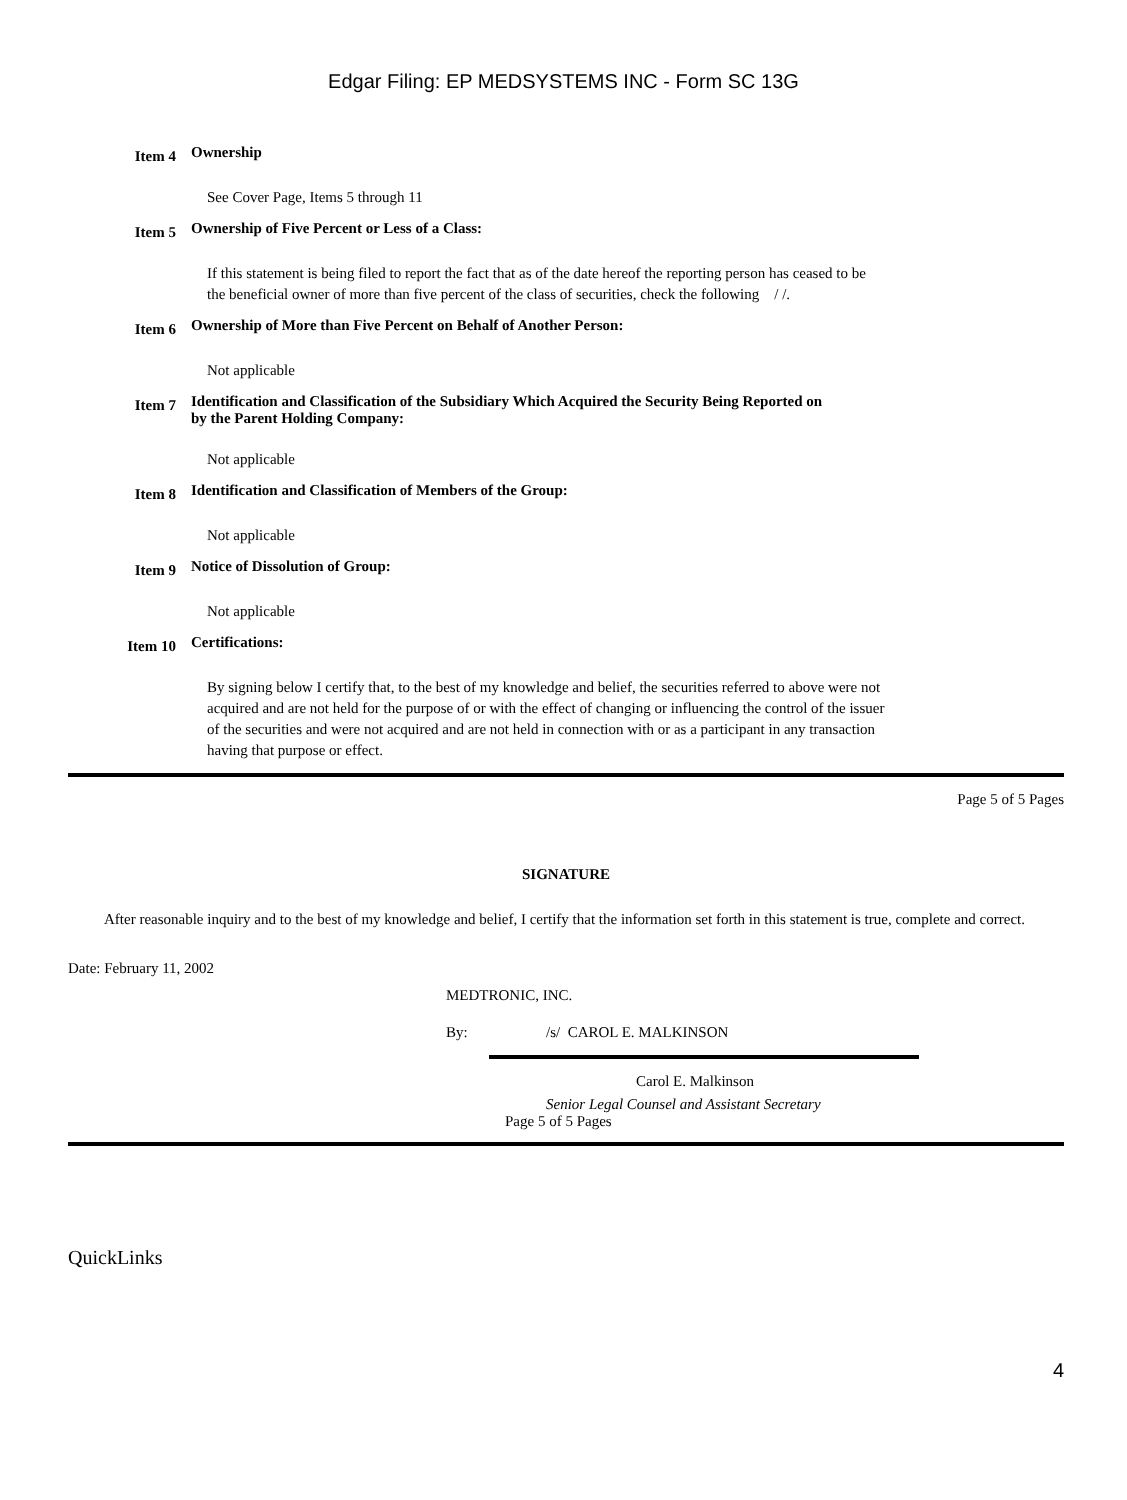Edgar Filing: EP MEDSYSTEMS INC - Form SC 13G
Item 4
Ownership
See Cover Page, Items 5 through 11
Item 5
Ownership of Five Percent or Less of a Class:
If this statement is being filed to report the fact that as of the date hereof the reporting person has ceased to be the beneficial owner of more than five percent of the class of securities, check the following / /.
Item 6
Ownership of More than Five Percent on Behalf of Another Person:
Not applicable
Item 7
Identification and Classification of the Subsidiary Which Acquired the Security Being Reported on by the Parent Holding Company:
Not applicable
Item 8
Identification and Classification of Members of the Group:
Not applicable
Item 9
Notice of Dissolution of Group:
Not applicable
Item 10
Certifications:
By signing below I certify that, to the best of my knowledge and belief, the securities referred to above were not acquired and are not held for the purpose of or with the effect of changing or influencing the control of the issuer of the securities and were not acquired and are not held in connection with or as a participant in any transaction having that purpose or effect.
Page 5 of 5 Pages
SIGNATURE
After reasonable inquiry and to the best of my knowledge and belief, I certify that the information set forth in this statement is true, complete and correct.
Date: February 11, 2002
MEDTRONIC, INC.
By: /s/ CAROL E. MALKINSON
Carol E. Malkinson
Senior Legal Counsel and Assistant Secretary
Page 5 of 5 Pages
QuickLinks
4